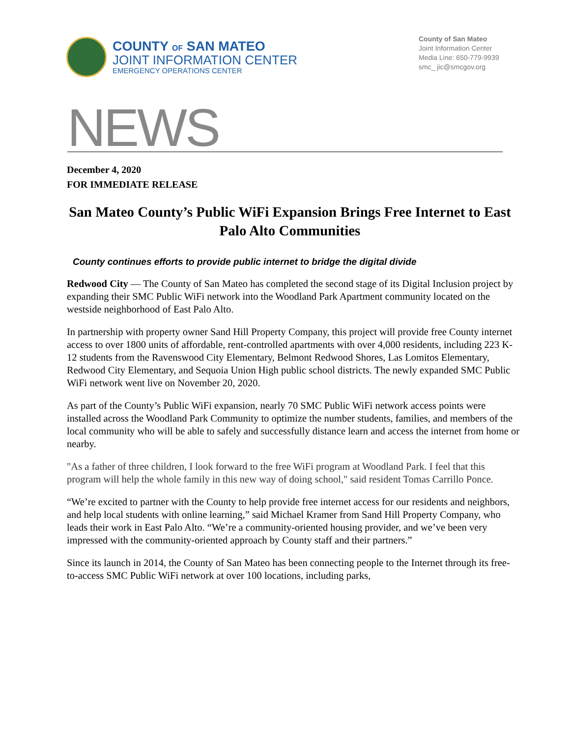COUNTY OF SAN MATEO
JOINT INFORMATION CENTER
EMERGENCY OPERATIONS CENTER
County of San Mateo
Joint Information Center
Media Line: 650-779-9939
smc_ jic@smcgov.org
NEWS
December 4, 2020
FOR IMMEDIATE RELEASE
San Mateo County’s Public WiFi Expansion Brings Free Internet to East Palo Alto Communities
County continues efforts to provide public internet to bridge the digital divide
Redwood City — The County of San Mateo has completed the second stage of its Digital Inclusion project by expanding their SMC Public WiFi network into the Woodland Park Apartment community located on the westside neighborhood of East Palo Alto.
In partnership with property owner Sand Hill Property Company, this project will provide free County internet access to over 1800 units of affordable, rent-controlled apartments with over 4,000 residents, including 223 K-12 students from the Ravenswood City Elementary, Belmont Redwood Shores, Las Lomitos Elementary, Redwood City Elementary, and Sequoia Union High public school districts. The newly expanded SMC Public WiFi network went live on November 20, 2020.
As part of the County’s Public WiFi expansion, nearly 70 SMC Public WiFi network access points were installed across the Woodland Park Community to optimize the number students, families, and members of the local community who will be able to safely and successfully distance learn and access the internet from home or nearby.
"As a father of three children, I look forward to the free WiFi program at Woodland Park. I feel that this program will help the whole family in this new way of doing school," said resident Tomas Carrillo Ponce.
“We’re excited to partner with the County to help provide free internet access for our residents and neighbors, and help local students with online learning,” said Michael Kramer from Sand Hill Property Company, who leads their work in East Palo Alto. “We’re a community-oriented housing provider, and we’ve been very impressed with the community-oriented approach by County staff and their partners.”
Since its launch in 2014, the County of San Mateo has been connecting people to the Internet through its free-to-access SMC Public WiFi network at over 100 locations, including parks,